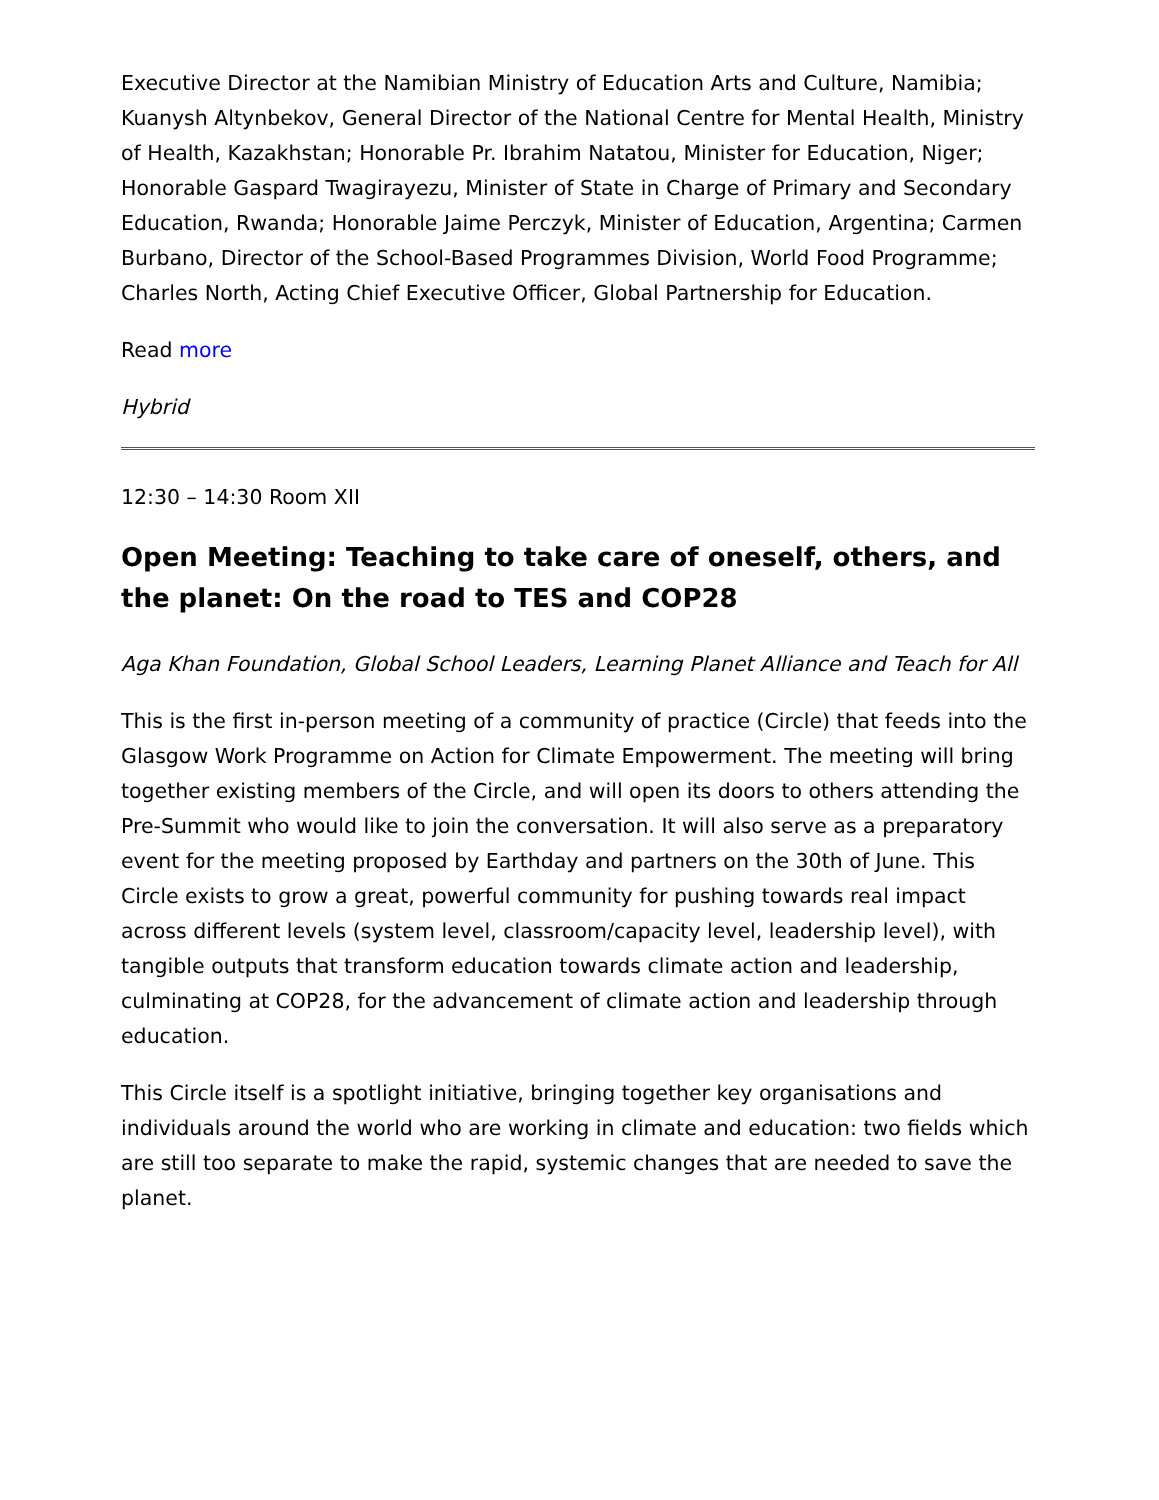Executive Director at the Namibian Ministry of Education Arts and Culture, Namibia; Kuanysh Altynbekov, General Director of the National Centre for Mental Health, Ministry of Health, Kazakhstan; Honorable Pr. Ibrahim Natatou, Minister for Education, Niger; Honorable Gaspard Twagirayezu, Minister of State in Charge of Primary and Secondary Education, Rwanda; Honorable Jaime Perczyk, Minister of Education, Argentina; Carmen Burbano, Director of the School-Based Programmes Division, World Food Programme; Charles North, Acting Chief Executive Officer, Global Partnership for Education.
Read more
Hybrid
12:30 – 14:30 Room XII
Open Meeting: Teaching to take care of oneself, others, and the planet: On the road to TES and COP28
Aga Khan Foundation, Global School Leaders, Learning Planet Alliance and Teach for All
This is the first in-person meeting of a community of practice (Circle) that feeds into the Glasgow Work Programme on Action for Climate Empowerment. The meeting will bring together existing members of the Circle, and will open its doors to others attending the Pre-Summit who would like to join the conversation. It will also serve as a preparatory event for the meeting proposed by Earthday and partners on the 30th of June. This Circle exists to grow a great, powerful community for pushing towards real impact across different levels (system level, classroom/capacity level, leadership level), with tangible outputs that transform education towards climate action and leadership, culminating at COP28, for the advancement of climate action and leadership through education.
This Circle itself is a spotlight initiative, bringing together key organisations and individuals around the world who are working in climate and education: two fields which are still too separate to make the rapid, systemic changes that are needed to save the planet.